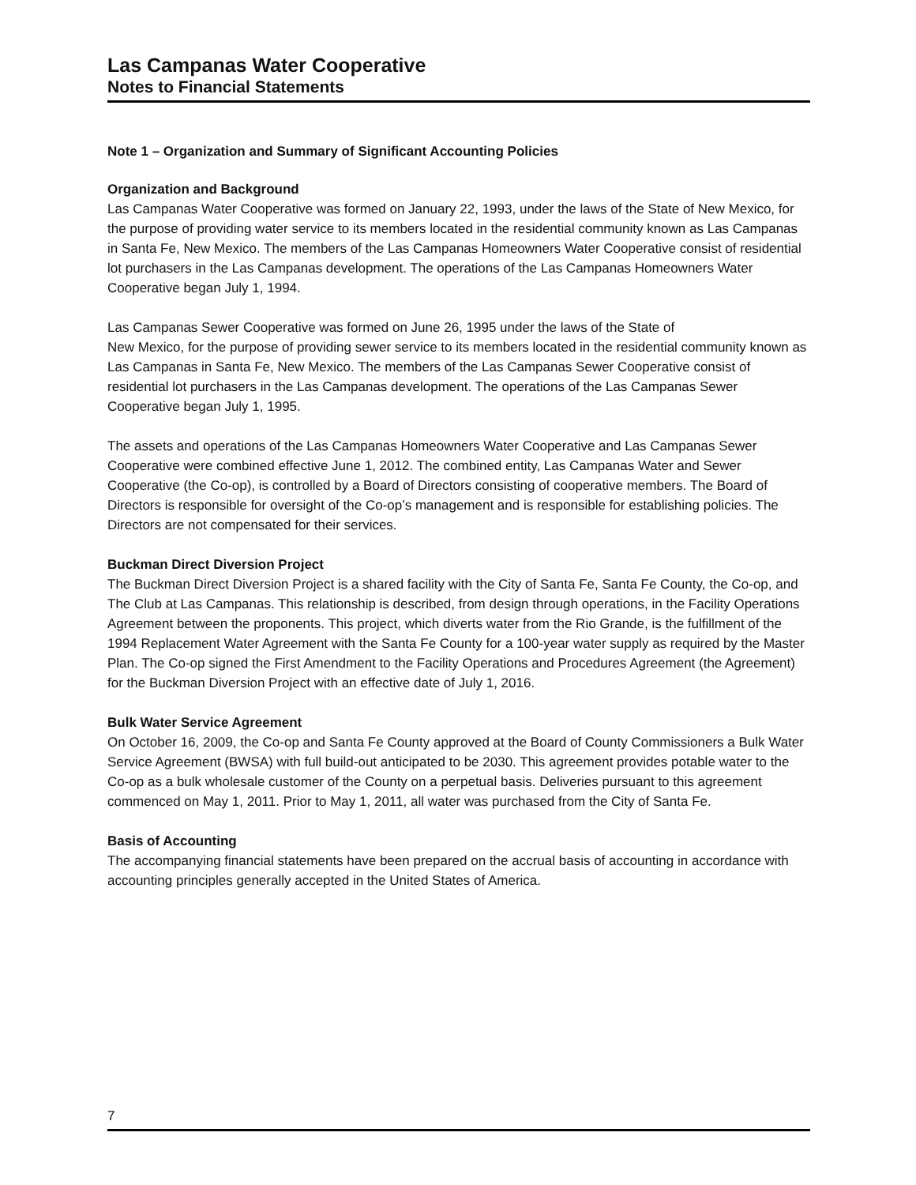Las Campanas Water Cooperative
Notes to Financial Statements
Note 1 – Organization and Summary of Significant Accounting Policies
Organization and Background
Las Campanas Water Cooperative was formed on January 22, 1993, under the laws of the State of New Mexico, for the purpose of providing water service to its members located in the residential community known as Las Campanas in Santa Fe, New Mexico. The members of the Las Campanas Homeowners Water Cooperative consist of residential lot purchasers in the Las Campanas development. The operations of the Las Campanas Homeowners Water Cooperative began July 1, 1994.
Las Campanas Sewer Cooperative was formed on June 26, 1995 under the laws of the State of
New Mexico, for the purpose of providing sewer service to its members located in the residential community known as Las Campanas in Santa Fe, New Mexico. The members of the Las Campanas Sewer Cooperative consist of residential lot purchasers in the Las Campanas development. The operations of the Las Campanas Sewer Cooperative began July 1, 1995.
The assets and operations of the Las Campanas Homeowners Water Cooperative and Las Campanas Sewer Cooperative were combined effective June 1, 2012. The combined entity, Las Campanas Water and Sewer Cooperative (the Co-op), is controlled by a Board of Directors consisting of cooperative members. The Board of Directors is responsible for oversight of the Co-op’s management and is responsible for establishing policies. The Directors are not compensated for their services.
Buckman Direct Diversion Project
The Buckman Direct Diversion Project is a shared facility with the City of Santa Fe, Santa Fe County, the Co-op, and The Club at Las Campanas. This relationship is described, from design through operations, in the Facility Operations Agreement between the proponents. This project, which diverts water from the Rio Grande, is the fulfillment of the 1994 Replacement Water Agreement with the Santa Fe County for a 100-year water supply as required by the Master Plan. The Co-op signed the First Amendment to the Facility Operations and Procedures Agreement (the Agreement) for the Buckman Diversion Project with an effective date of July 1, 2016.
Bulk Water Service Agreement
On October 16, 2009, the Co-op and Santa Fe County approved at the Board of County Commissioners a Bulk Water Service Agreement (BWSA) with full build-out anticipated to be 2030. This agreement provides potable water to the Co-op as a bulk wholesale customer of the County on a perpetual basis. Deliveries pursuant to this agreement commenced on May 1, 2011. Prior to May 1, 2011, all water was purchased from the City of Santa Fe.
Basis of Accounting
The accompanying financial statements have been prepared on the accrual basis of accounting in accordance with accounting principles generally accepted in the United States of America.
7